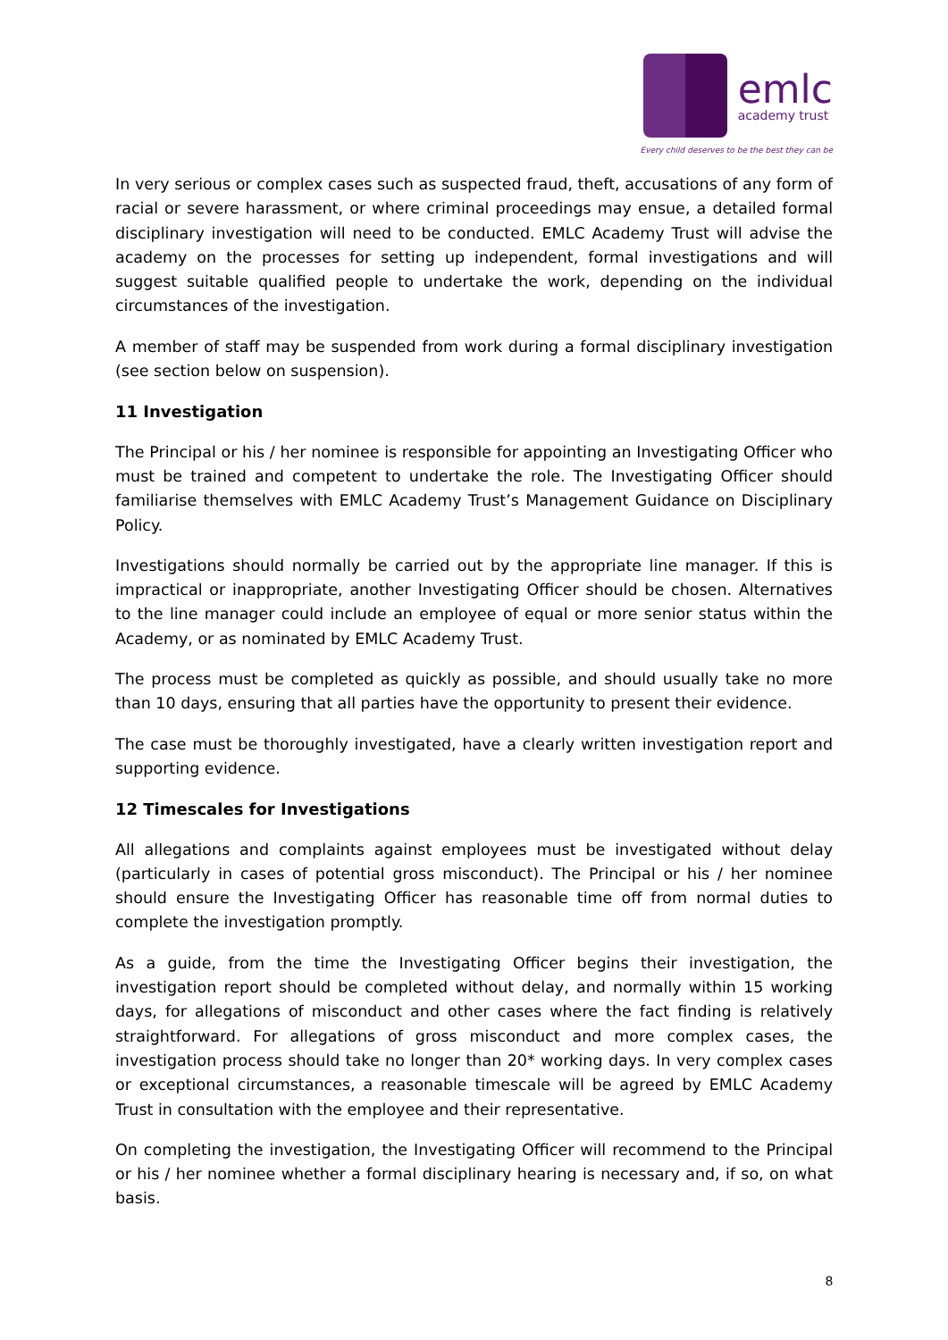emlc
academy trust
Every child deserves to be the best they can be
In very serious or complex cases such as suspected fraud, theft, accusations of any form of racial or severe harassment, or where criminal proceedings may ensue, a detailed formal disciplinary investigation will need to be conducted. EMLC Academy Trust will advise the academy on the processes for setting up independent, formal investigations and will suggest suitable qualified people to undertake the work, depending on the individual circumstances of the investigation.
A member of staff may be suspended from work during a formal disciplinary investigation (see section below on suspension).
11 Investigation
The Principal or his / her nominee is responsible for appointing an Investigating Officer who must be trained and competent to undertake the role. The Investigating Officer should familiarise themselves with EMLC Academy Trust’s Management Guidance on Disciplinary Policy.
Investigations should normally be carried out by the appropriate line manager. If this is impractical or inappropriate, another Investigating Officer should be chosen. Alternatives to the line manager could include an employee of equal or more senior status within the Academy, or as nominated by EMLC Academy Trust.
The process must be completed as quickly as possible, and should usually take no more than 10 days, ensuring that all parties have the opportunity to present their evidence.
The case must be thoroughly investigated, have a clearly written investigation report and supporting evidence.
12 Timescales for Investigations
All allegations and complaints against employees must be investigated without delay (particularly in cases of potential gross misconduct). The Principal or his / her nominee should ensure the Investigating Officer has reasonable time off from normal duties to complete the investigation promptly.
As a guide, from the time the Investigating Officer begins their investigation, the investigation report should be completed without delay, and normally within 15 working days, for allegations of misconduct and other cases where the fact finding is relatively straightforward. For allegations of gross misconduct and more complex cases, the investigation process should take no longer than 20* working days. In very complex cases or exceptional circumstances, a reasonable timescale will be agreed by EMLC Academy Trust in consultation with the employee and their representative.
On completing the investigation, the Investigating Officer will recommend to the Principal or his / her nominee whether a formal disciplinary hearing is necessary and, if so, on what basis.
8